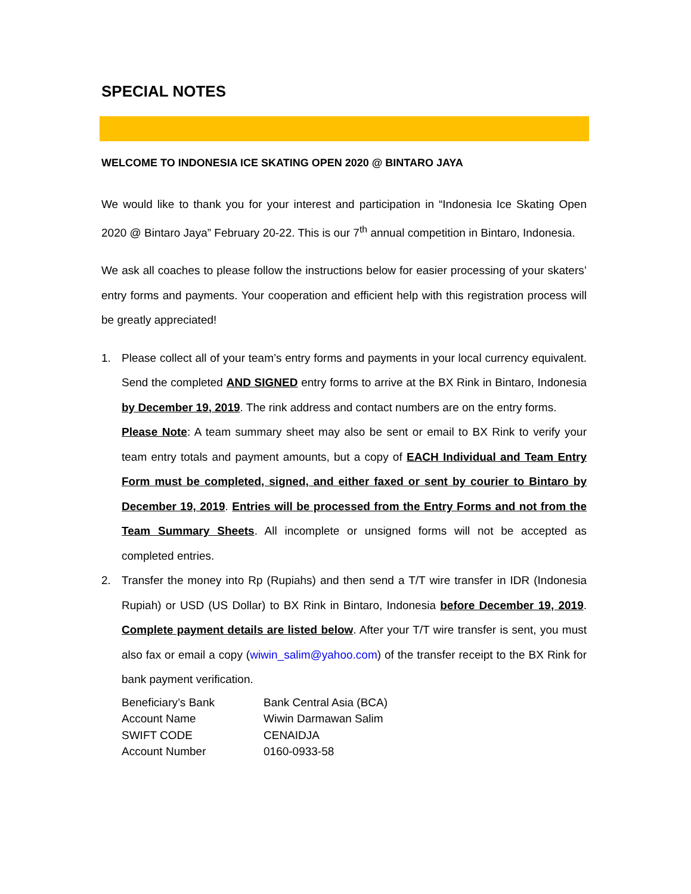SPECIAL NOTES
WELCOME TO INDONESIA ICE SKATING OPEN 2020 @ BINTARO JAYA
We would like to thank you for your interest and participation in “Indonesia Ice Skating Open 2020 @ Bintaro Jaya” February 20-22. This is our 7<sup>th</sup> annual competition in Bintaro, Indonesia.
We ask all coaches to please follow the instructions below for easier processing of your skaters’ entry forms and payments. Your cooperation and efficient help with this registration process will be greatly appreciated!
1.
Please collect all of your team’s entry forms and payments in your local currency equivalent. Send the completed AND SIGNED entry forms to arrive at the BX Rink in Bintaro, Indonesia by December 19, 2019. The rink address and contact numbers are on the entry forms.
Please Note: A team summary sheet may also be sent or email to BX Rink to verify your team entry totals and payment amounts, but a copy of EACH Individual and Team Entry Form must be completed, signed, and either faxed or sent by courier to Bintaro by December 19, 2019. Entries will be processed from the Entry Forms and not from the Team Summary Sheets. All incomplete or unsigned forms will not be accepted as completed entries.
2.
Transfer the money into Rp (Rupiahs) and then send a T/T wire transfer in IDR (Indonesia Rupiah) or USD (US Dollar) to BX Rink in Bintaro, Indonesia before December 19, 2019. Complete payment details are listed below. After your T/T wire transfer is sent, you must also fax or email a copy (wiwin_salim@yahoo.com) of the transfer receipt to the BX Rink for bank payment verification.
| Beneficiary’s Bank | Bank Central Asia (BCA) |
| Account Name | Wiwin Darmawan Salim |
| SWIFT CODE | CENAIDJA |
| Account Number | 0160-0933-58 |